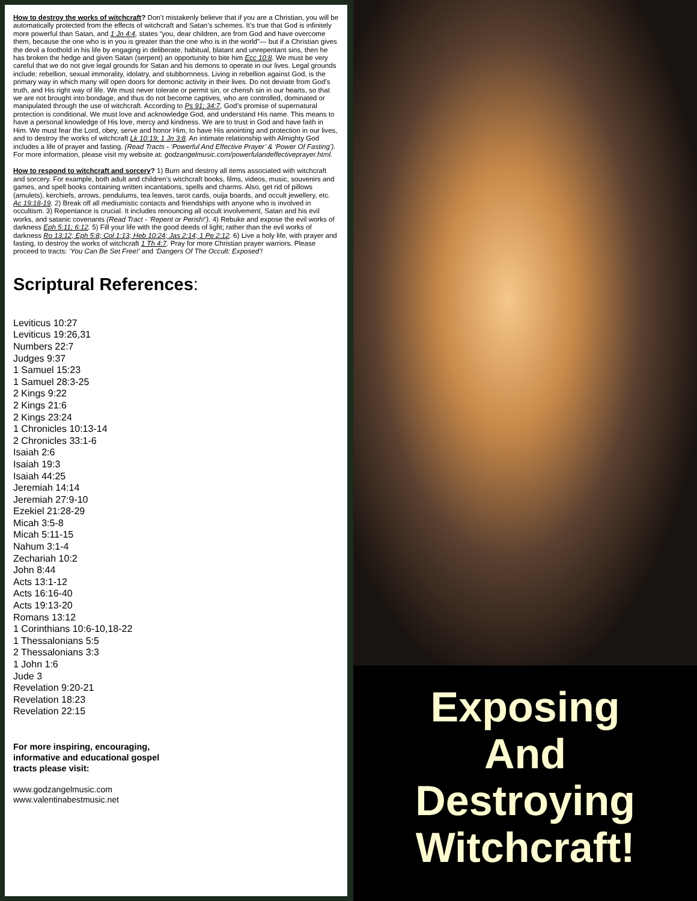How to destroy the works of witchcraft? Don’t mistakenly believe that if you are a Christian, you will be automatically protected from the effects of witchcraft and Satan’s schemes. It’s true that God is infinitely more powerful than Satan, and 1 Jn 4:4, states “you, dear children, are from God and have overcome them, because the one who is in you is greater than the one who is in the world”— but if a Christian gives the devil a foothold in his life by engaging in deliberate, habitual, blatant and unrepentant sins, then he has broken the hedge and given Satan (serpent) an opportunity to bite him Ecc 10:8. We must be very careful that we do not give legal grounds for Satan and his demons to operate in our lives. Legal grounds include: rebellion, sexual immorality, idolatry, and stubbornness. Living in rebellion against God, is the primary way in which many will open doors for demonic activity in their lives. Do not deviate from God’s truth, and His right way of life. We must never tolerate or permit sin, or cherish sin in our hearts, so that we are not brought into bondage, and thus do not become captives, who are controlled, dominated or manipulated through the use of witchcraft. According to Ps 91; 34:7, God’s promise of supernatural protection is conditional. We must love and acknowledge God, and understand His name. This means to have a personal knowledge of His love, mercy and kindness. We are to trust in God and have faith in Him. We must fear the Lord, obey, serve and honor Him, to have His anointing and protection in our lives, and to destroy the works of witchcraft Lk 10:19; 1 Jn 3:8. An intimate relationship with Almighty God includes a life of prayer and fasting. (Read Tracts - ‘Powerful And Effective Prayer’ & ‘Power Of Fasting’). For more information, please visit my website at: godzangelmusic.com/powerfulandeffectiveprayer.html.
How to respond to witchcraft and sorcery? 1) Burn and destroy all items associated with witchcraft and sorcery. For example, both adult and children’s witchcraft books, films, videos, music, souvenirs and games, and spell books containing written incantations, spells and charms. Also, get rid of pillows (amulets), kerchiefs, arrows, pendulums, tea leaves, tarot cards, ouija boards, and occult jewellery, etc. Ac 19:18-19. 2) Break off all mediumistic contacts and friendships with anyone who is involved in occultism. 3) Repentance is crucial. It includes renouncing all occult involvement, Satan and his evil works, and satanic covenants (Read Tract - ‘Repent or Perish!’). 4) Rebuke and expose the evil works of darkness Eph 5:11; 6:12. 5) Fill your life with the good deeds of light; rather than the evil works of darkness Ro 13:12; Eph 5:8; Col 1:13; Heb 10:24; Jas 2:14; 1 Pe 2:12. 6) Live a holy life, with prayer and fasting, to destroy the works of witchcraft 1 Th 4:7. Pray for more Christian prayer warriors. Please proceed to tracts: ‘You Can Be Set Free!’ and ‘Dangers Of The Occult: Exposed’!
Scriptural References:
Leviticus 10:27
Leviticus 19:26,31
Numbers 22:7
Judges 9:37
1 Samuel 15:23
1 Samuel 28:3-25
2 Kings 9:22
2 Kings 21:6
2 Kings 23:24
1 Chronicles 10:13-14
2 Chronicles 33:1-6
Isaiah 2:6
Isaiah 19:3
Isaiah 44:25
Jeremiah 14:14
Jeremiah 27:9-10
Ezekiel 21:28-29
Micah 3:5-8
Micah 5:11-15
Nahum 3:1-4
Zechariah 10:2
John 8:44
Acts 13:1-12
Acts 16:16-40
Acts 19:13-20
Romans 13:12
1 Corinthians 10:6-10,18-22
1 Thessalonians 5:5
2 Thessalonians 3:3
1 John 1:6
Jude 3
Revelation 9:20-21
Revelation 18:23
Revelation 22:15
For more inspiring, encouraging,
informative and educational gospel
tracts please visit:
www.godzangelmusic.com
www.valentinabestmusic.net
Exposing
And
Destroying
Witchcraft!